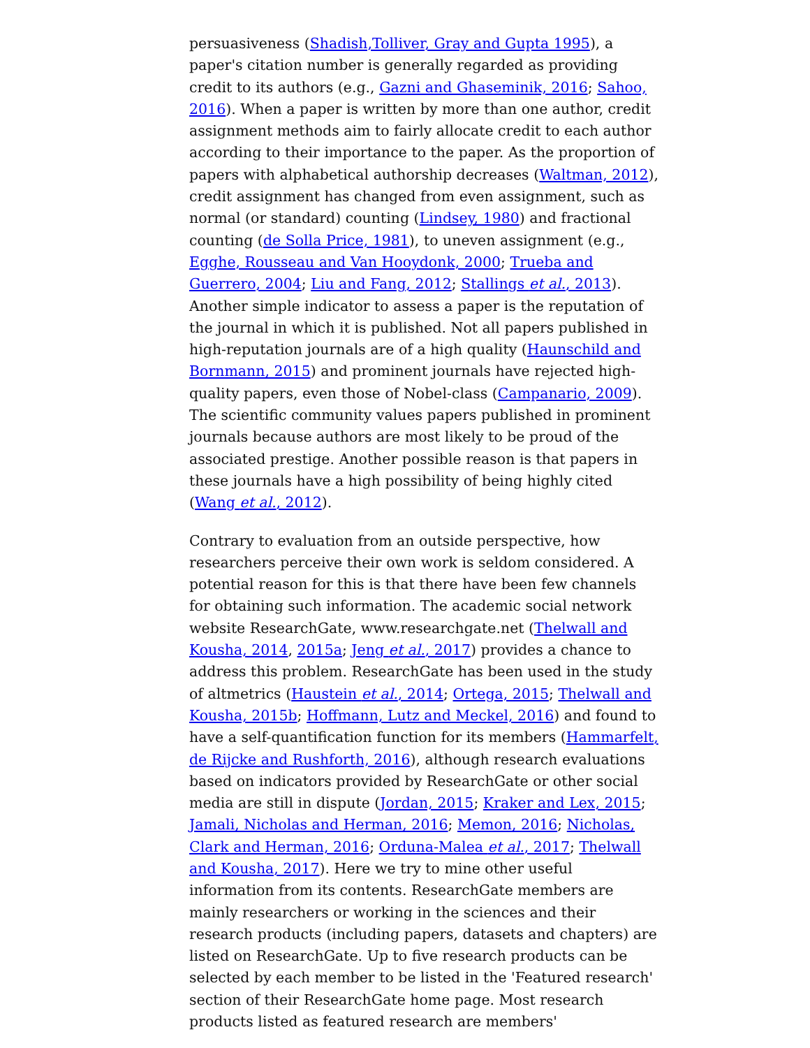persuasiveness (Shadish,Tolliver, Gray and Gupta 1995), a paper's citation number is generally regarded as providing credit to its authors (e.g., Gazni and Ghaseminik, 2016; Sahoo, 2016). When a paper is written by more than one author, credit assignment methods aim to fairly allocate credit to each author according to their importance to the paper. As the proportion of papers with alphabetical authorship decreases (Waltman, 2012), credit assignment has changed from even assignment, such as normal (or standard) counting (Lindsey, 1980) and fractional counting (de Solla Price, 1981), to uneven assignment (e.g., Egghe, Rousseau and Van Hooydonk, 2000; Trueba and Guerrero, 2004; Liu and Fang, 2012; Stallings et al., 2013). Another simple indicator to assess a paper is the reputation of the journal in which it is published. Not all papers published in high-reputation journals are of a high quality (Haunschild and Bornmann, 2015) and prominent journals have rejected high-quality papers, even those of Nobel-class (Campanario, 2009). The scientific community values papers published in prominent journals because authors are most likely to be proud of the associated prestige. Another possible reason is that papers in these journals have a high possibility of being highly cited (Wang et al., 2012).
Contrary to evaluation from an outside perspective, how researchers perceive their own work is seldom considered. A potential reason for this is that there have been few channels for obtaining such information. The academic social network website ResearchGate, www.researchgate.net (Thelwall and Kousha, 2014, 2015a; Jeng et al., 2017) provides a chance to address this problem. ResearchGate has been used in the study of altmetrics (Haustein et al., 2014; Ortega, 2015; Thelwall and Kousha, 2015b; Hoffmann, Lutz and Meckel, 2016) and found to have a self-quantification function for its members (Hammarfelt, de Rijcke and Rushforth, 2016), although research evaluations based on indicators provided by ResearchGate or other social media are still in dispute (Jordan, 2015; Kraker and Lex, 2015; Jamali, Nicholas and Herman, 2016; Memon, 2016; Nicholas, Clark and Herman, 2016; Orduna-Malea et al., 2017; Thelwall and Kousha, 2017). Here we try to mine other useful information from its contents. ResearchGate members are mainly researchers or working in the sciences and their research products (including papers, datasets and chapters) are listed on ResearchGate. Up to five research products can be selected by each member to be listed in the 'Featured research' section of their ResearchGate home page. Most research products listed as featured research are members'